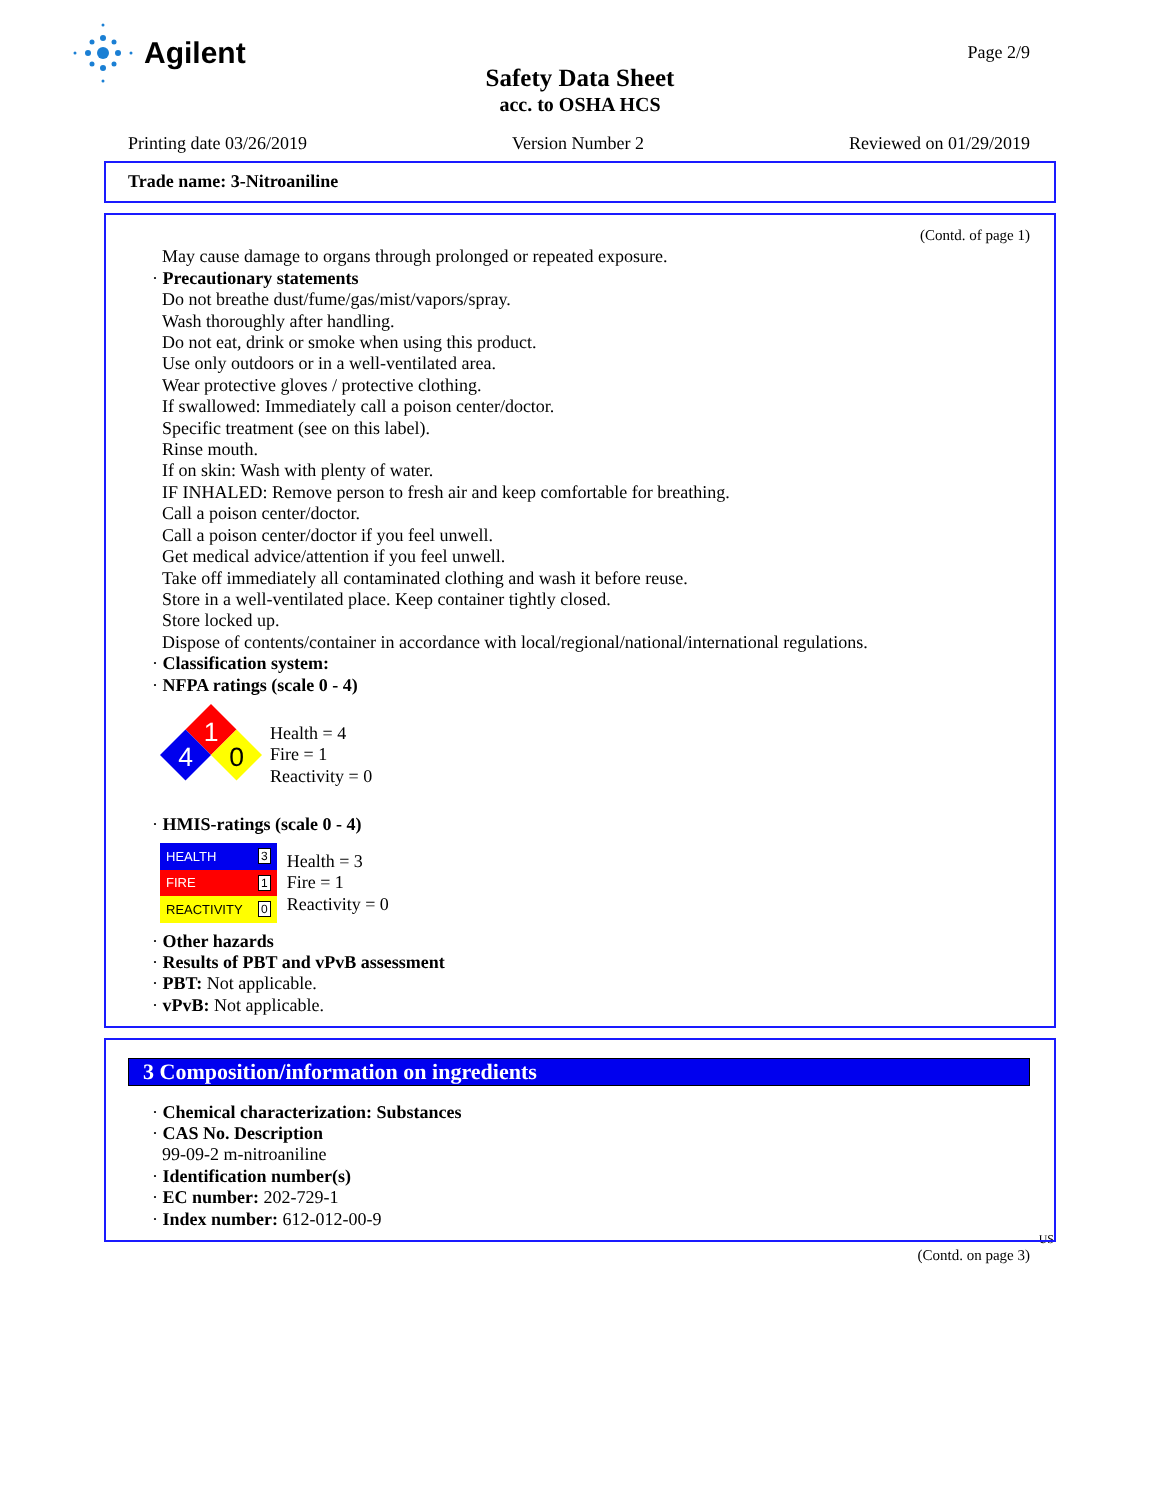Agilent
Page 2/9
Safety Data Sheet
acc. to OSHA HCS
Printing date 03/26/2019 Version Number 2 Reviewed on 01/29/2019
Trade name: 3-Nitroaniline
(Contd. of page 1)
May cause damage to organs through prolonged or repeated exposure.
· Precautionary statements
Do not breathe dust/fume/gas/mist/vapors/spray.
Wash thoroughly after handling.
Do not eat, drink or smoke when using this product.
Use only outdoors or in a well-ventilated area.
Wear protective gloves / protective clothing.
If swallowed: Immediately call a poison center/doctor.
Specific treatment (see on this label).
Rinse mouth.
If on skin: Wash with plenty of water.
IF INHALED: Remove person to fresh air and keep comfortable for breathing.
Call a poison center/doctor.
Call a poison center/doctor if you feel unwell.
Get medical advice/attention if you feel unwell.
Take off immediately all contaminated clothing and wash it before reuse.
Store in a well-ventilated place. Keep container tightly closed.
Store locked up.
Dispose of contents/container in accordance with local/regional/national/international regulations.
· Classification system:
· NFPA ratings (scale 0 - 4)
1
4
0
Health = 4
Fire = 1
Reactivity = 0
· HMIS-ratings (scale 0 - 4)
| HEALTH | 3 |
| FIRE | 1 |
| REACTIVITY | 0 |
Health = 3
Fire = 1
Reactivity = 0
· Other hazards
· Results of PBT and vPvB assessment
· PBT: Not applicable.
· vPvB: Not applicable.
3 Composition/information on ingredients
· Chemical characterization: Substances
· CAS No. Description
99-09-2 m-nitroaniline
· Identification number(s)
· EC number: 202-729-1
· Index number: 612-012-00-9
US
(Contd. on page 3)